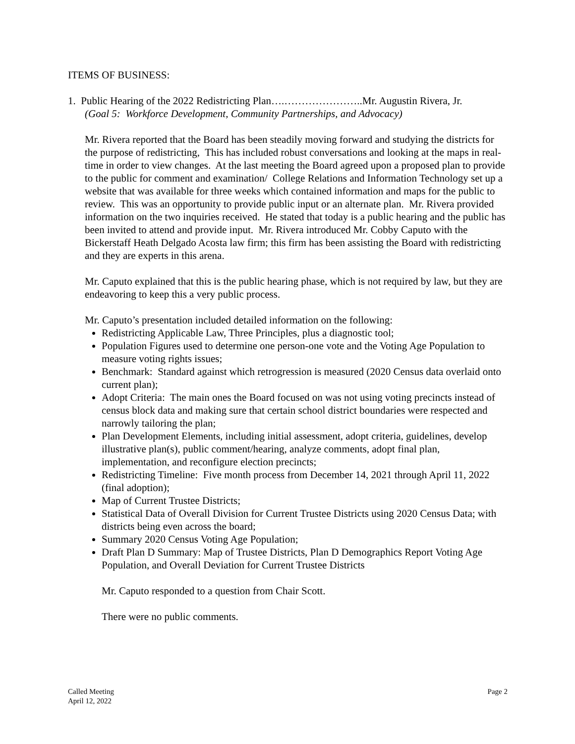ITEMS OF BUSINESS:
1. Public Hearing of the 2022 Redistricting Plan….…………………..Mr. Augustin Rivera, Jr.
(Goal 5: Workforce Development, Community Partnerships, and Advocacy)
Mr. Rivera reported that the Board has been steadily moving forward and studying the districts for the purpose of redistricting, This has included robust conversations and looking at the maps in real-time in order to view changes. At the last meeting the Board agreed upon a proposed plan to provide to the public for comment and examination/ College Relations and Information Technology set up a website that was available for three weeks which contained information and maps for the public to review. This was an opportunity to provide public input or an alternate plan. Mr. Rivera provided information on the two inquiries received. He stated that today is a public hearing and the public has been invited to attend and provide input. Mr. Rivera introduced Mr. Cobby Caputo with the Bickerstaff Heath Delgado Acosta law firm; this firm has been assisting the Board with redistricting and they are experts in this arena.
Mr. Caputo explained that this is the public hearing phase, which is not required by law, but they are endeavoring to keep this a very public process.
Mr. Caputo’s presentation included detailed information on the following:
Redistricting Applicable Law, Three Principles, plus a diagnostic tool;
Population Figures used to determine one person-one vote and the Voting Age Population to measure voting rights issues;
Benchmark: Standard against which retrogression is measured (2020 Census data overlaid onto current plan);
Adopt Criteria: The main ones the Board focused on was not using voting precincts instead of census block data and making sure that certain school district boundaries were respected and narrowly tailoring the plan;
Plan Development Elements, including initial assessment, adopt criteria, guidelines, develop illustrative plan(s), public comment/hearing, analyze comments, adopt final plan, implementation, and reconfigure election precincts;
Redistricting Timeline: Five month process from December 14, 2021 through April 11, 2022 (final adoption);
Map of Current Trustee Districts;
Statistical Data of Overall Division for Current Trustee Districts using 2020 Census Data; with districts being even across the board;
Summary 2020 Census Voting Age Population;
Draft Plan D Summary: Map of Trustee Districts, Plan D Demographics Report Voting Age Population, and Overall Deviation for Current Trustee Districts
Mr. Caputo responded to a question from Chair Scott.
There were no public comments.
Called Meeting
April 12, 2022
Page 2